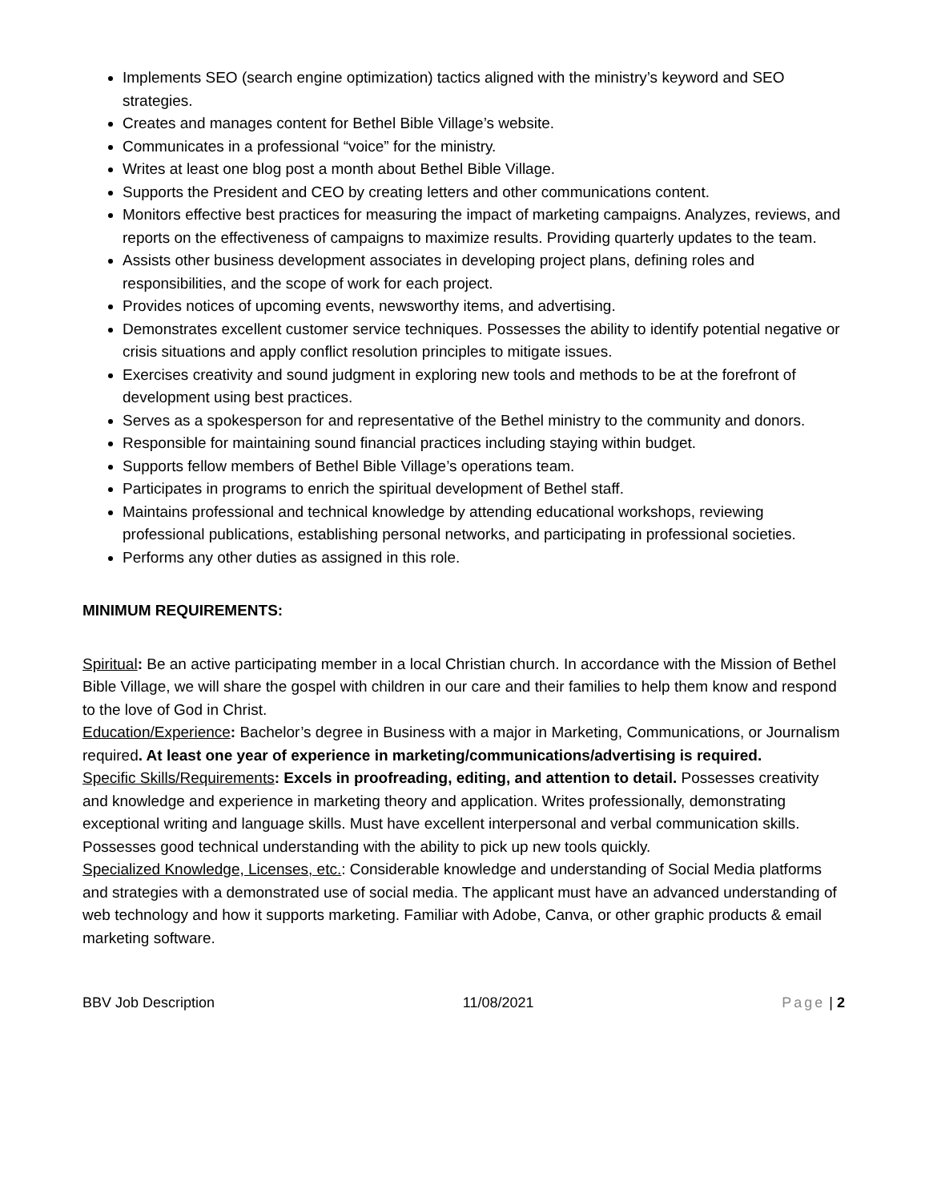Implements SEO (search engine optimization) tactics aligned with the ministry’s keyword and SEO strategies.
Creates and manages content for Bethel Bible Village’s website.
Communicates in a professional “voice” for the ministry.
Writes at least one blog post a month about Bethel Bible Village.
Supports the President and CEO by creating letters and other communications content.
Monitors effective best practices for measuring the impact of marketing campaigns. Analyzes, reviews, and reports on the effectiveness of campaigns to maximize results. Providing quarterly updates to the team.
Assists other business development associates in developing project plans, defining roles and responsibilities, and the scope of work for each project.
Provides notices of upcoming events, newsworthy items, and advertising.
Demonstrates excellent customer service techniques. Possesses the ability to identify potential negative or crisis situations and apply conflict resolution principles to mitigate issues.
Exercises creativity and sound judgment in exploring new tools and methods to be at the forefront of development using best practices.
Serves as a spokesperson for and representative of the Bethel ministry to the community and donors.
Responsible for maintaining sound financial practices including staying within budget.
Supports fellow members of Bethel Bible Village’s operations team.
Participates in programs to enrich the spiritual development of Bethel staff.
Maintains professional and technical knowledge by attending educational workshops, reviewing professional publications, establishing personal networks, and participating in professional societies.
Performs any other duties as assigned in this role.
MINIMUM REQUIREMENTS:
Spiritual: Be an active participating member in a local Christian church. In accordance with the Mission of Bethel Bible Village, we will share the gospel with children in our care and their families to help them know and respond to the love of God in Christ.
Education/Experience: Bachelor’s degree in Business with a major in Marketing, Communications, or Journalism required. At least one year of experience in marketing/communications/advertising is required.
Specific Skills/Requirements: Excels in proofreading, editing, and attention to detail. Possesses creativity and knowledge and experience in marketing theory and application. Writes professionally, demonstrating exceptional writing and language skills. Must have excellent interpersonal and verbal communication skills. Possesses good technical understanding with the ability to pick up new tools quickly.
Specialized Knowledge, Licenses, etc.: Considerable knowledge and understanding of Social Media platforms and strategies with a demonstrated use of social media. The applicant must have an advanced understanding of web technology and how it supports marketing. Familiar with Adobe, Canva, or other graphic products & email marketing software.
BBV Job Description 11/08/2021 Page | 2